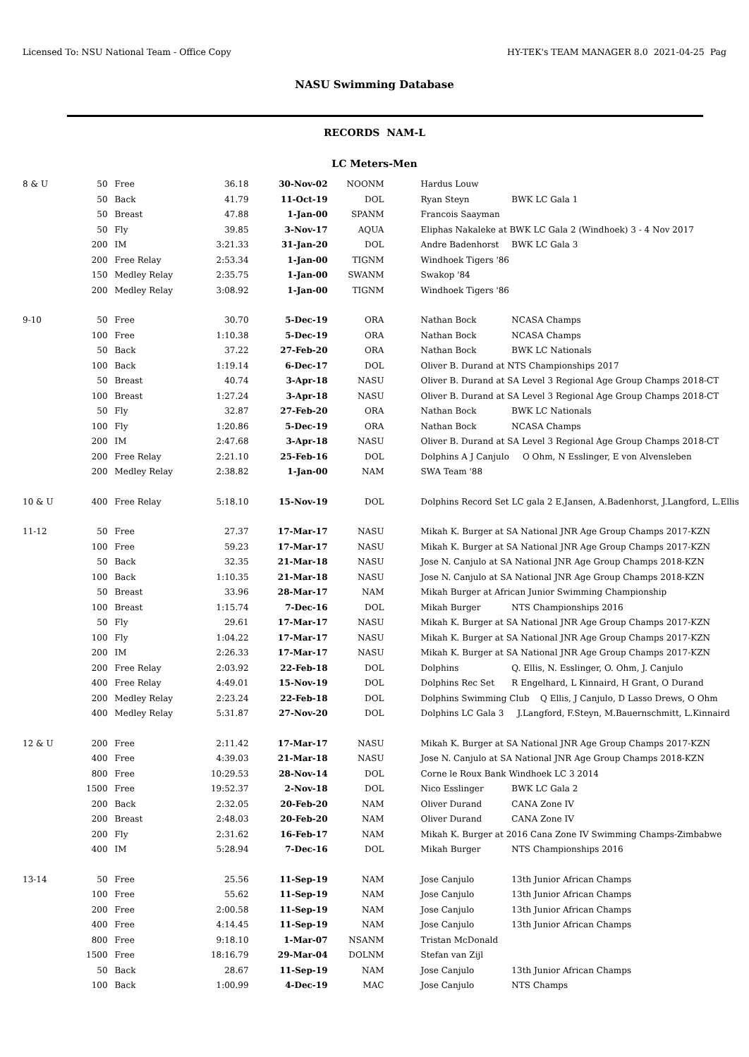Licensed To: NSU National Team - Office Copy HY-TEK's TEAM MANAGER 8.0 2021-04-25 Pag
NASU Swimming Database
RECORDS NAM-L
LC Meters-Men
| 8 & U | 50 | Free | 36.18 | 30-Nov-02 | NOONM | Hardus Louw |
| | 50 | Back | 41.79 | 11-Oct-19 | DOL | Ryan Steyn BWK LC Gala 1 |
| | 50 | Breast | 47.88 | 1-Jan-00 | SPANM | Francois Saayman |
| | 50 | Fly | 39.85 | 3-Nov-17 | AQUA | Eliphas Nakaleke at BWK LC Gala 2 (Windhoek) 3 - 4 Nov 2017 |
| | 200 | IM | 3:21.33 | 31-Jan-20 | DOL | Andre Badenhorst BWK LC Gala 3 |
| | 200 | Free Relay | 2:53.34 | 1-Jan-00 | TIGNM | Windhoek Tigers '86 |
| | 150 | Medley Relay | 2:35.75 | 1-Jan-00 | SWANM | Swakop '84 |
| | 200 | Medley Relay | 3:08.92 | 1-Jan-00 | TIGNM | Windhoek Tigers '86 |
| 9-10 | 50 | Free | 30.70 | 5-Dec-19 | ORA | Nathan Bock NCASA Champs |
| | 100 | Free | 1:10.38 | 5-Dec-19 | ORA | Nathan Bock NCASA Champs |
| | 50 | Back | 37.22 | 27-Feb-20 | ORA | Nathan Bock BWK LC Nationals |
| | 100 | Back | 1:19.14 | 6-Dec-17 | DOL | Oliver B. Durand at NTS Championships 2017 |
| | 50 | Breast | 40.74 | 3-Apr-18 | NASU | Oliver B. Durand at SA Level 3 Regional Age Group Champs 2018-CT |
| | 100 | Breast | 1:27.24 | 3-Apr-18 | NASU | Oliver B. Durand at SA Level 3 Regional Age Group Champs 2018-CT |
| | 50 | Fly | 32.87 | 27-Feb-20 | ORA | Nathan Bock BWK LC Nationals |
| | 100 | Fly | 1:20.86 | 5-Dec-19 | ORA | Nathan Bock NCASA Champs |
| | 200 | IM | 2:47.68 | 3-Apr-18 | NASU | Oliver B. Durand at SA Level 3 Regional Age Group Champs 2018-CT |
| | 200 | Free Relay | 2:21.10 | 25-Feb-16 | DOL | Dolphins A J Canjulo O Ohm, N Esslinger, E von Alvensleben |
| | 200 | Medley Relay | 2:38.82 | 1-Jan-00 | NAM | SWA Team '88 |
| 10 & U | 400 | Free Relay | 5:18.10 | 15-Nov-19 | DOL | Dolphins Record Set LC gala 2 E.Jansen, A.Badenhorst, J.Langford, L.Ellis |
| 11-12 | 50 | Free | 27.37 | 17-Mar-17 | NASU | Mikah K. Burger at SA National JNR Age Group Champs 2017-KZN |
| | 100 | Free | 59.23 | 17-Mar-17 | NASU | Mikah K. Burger at SA National JNR Age Group Champs 2017-KZN |
| | 50 | Back | 32.35 | 21-Mar-18 | NASU | Jose N. Canjulo at SA National JNR Age Group Champs 2018-KZN |
| | 100 | Back | 1:10.35 | 21-Mar-18 | NASU | Jose N. Canjulo at SA National JNR Age Group Champs 2018-KZN |
| | 50 | Breast | 33.96 | 28-Mar-17 | NAM | Mikah Burger at African Junior Swimming Championship |
| | 100 | Breast | 1:15.74 | 7-Dec-16 | DOL | Mikah Burger NTS Championships 2016 |
| | 50 | Fly | 29.61 | 17-Mar-17 | NASU | Mikah K. Burger at SA National JNR Age Group Champs 2017-KZN |
| | 100 | Fly | 1:04.22 | 17-Mar-17 | NASU | Mikah K. Burger at SA National JNR Age Group Champs 2017-KZN |
| | 200 | IM | 2:26.33 | 17-Mar-17 | NASU | Mikah K. Burger at SA National JNR Age Group Champs 2017-KZN |
| | 200 | Free Relay | 2:03.92 | 22-Feb-18 | DOL | Dolphins Q. Ellis, N. Esslinger, O. Ohm, J. Canjulo |
| | 400 | Free Relay | 4:49.01 | 15-Nov-19 | DOL | Dolphins Rec Set R Engelhard, L Kinnaird, H Grant, O Durand |
| | 200 | Medley Relay | 2:23.24 | 22-Feb-18 | DOL | Dolphins Swimming Club Q Ellis, J Canjulo, D Lasso Drews, O Ohm |
| | 400 | Medley Relay | 5:31.87 | 27-Nov-20 | DOL | Dolphins LC Gala 3 J.Langford, F.Steyn, M.Bauernschmitt, L.Kinnaird |
| 12 & U | 200 | Free | 2:11.42 | 17-Mar-17 | NASU | Mikah K. Burger at SA National JNR Age Group Champs 2017-KZN |
| | 400 | Free | 4:39.03 | 21-Mar-18 | NASU | Jose N. Canjulo at SA National JNR Age Group Champs 2018-KZN |
| | 800 | Free | 10:29.53 | 28-Nov-14 | DOL | Corne le Roux Bank Windhoek LC 3 2014 |
| | 1500 | Free | 19:52.37 | 2-Nov-18 | DOL | Nico Esslinger BWK LC Gala 2 |
| | 200 | Back | 2:32.05 | 20-Feb-20 | NAM | Oliver Durand CANA Zone IV |
| | 200 | Breast | 2:48.03 | 20-Feb-20 | NAM | Oliver Durand CANA Zone IV |
| | 200 | Fly | 2:31.62 | 16-Feb-17 | NAM | Mikah K. Burger at 2016 Cana Zone IV Swimming Champs-Zimbabwe |
| | 400 | IM | 5:28.94 | 7-Dec-16 | DOL | Mikah Burger NTS Championships 2016 |
| 13-14 | 50 | Free | 25.56 | 11-Sep-19 | NAM | Jose Canjulo 13th Junior African Champs |
| | 100 | Free | 55.62 | 11-Sep-19 | NAM | Jose Canjulo 13th Junior African Champs |
| | 200 | Free | 2:00.58 | 11-Sep-19 | NAM | Jose Canjulo 13th Junior African Champs |
| | 400 | Free | 4:14.45 | 11-Sep-19 | NAM | Jose Canjulo 13th Junior African Champs |
| | 800 | Free | 9:18.10 | 1-Mar-07 | NSANM | Tristan McDonald |
| | 1500 | Free | 18:16.79 | 29-Mar-04 | DOLNM | Stefan van Zijl |
| | 50 | Back | 28.67 | 11-Sep-19 | NAM | Jose Canjulo 13th Junior African Champs |
| | 100 | Back | 1:00.99 | 4-Dec-19 | MAC | Jose Canjulo NTS Champs |